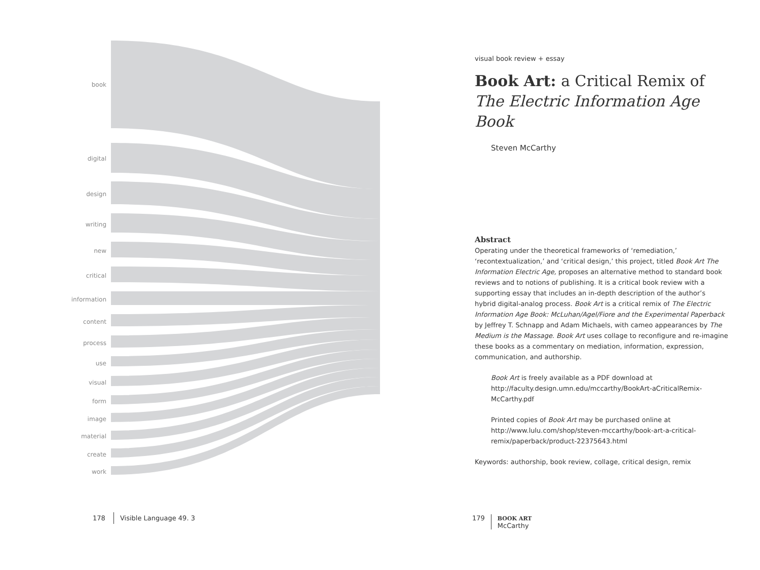book
digital
design
writing
new
critical
information
content
process
use
visual
form
image
material
create
work
178 Visible Language 49. 3
visual book review + essay
Book Art: a Critical Remix of
The Electric Information Age Book
Steven McCarthy
Abstract
Operating under the theoretical frameworks of ‘remediation,’ ‘recontextualization,’ and ‘critical design,’ this project, titled Book Art The Information Electric Age, proposes an alternative method to standard book reviews and to notions of publishing. It is a critical book review with a supporting essay that includes an in-depth description of the author’s hybrid digital-analog process. Book Art is a critical remix of The Electric Information Age Book: McLuhan/Agel/Fiore and the Experimental Paperback by Jeffrey T. Schnapp and Adam Michaels, with cameo appearances by The Medium is the Massage. Book Art uses collage to reconfigure and re-imagine these books as a commentary on mediation, information, expression, communication, and authorship.
Book Art is freely available as a PDF download at http://faculty.design.umn.edu/mccarthy/BookArt-aCriticalRemix-McCarthy.pdf
Printed copies of Book Art may be purchased online at http://www.lulu.com/shop/steven-mccarthy/book-art-a-critical-remix/paperback/product-22375643.html
Keywords: authorship, book review, collage, critical design, remix
179 BOOK ART
McCarthy